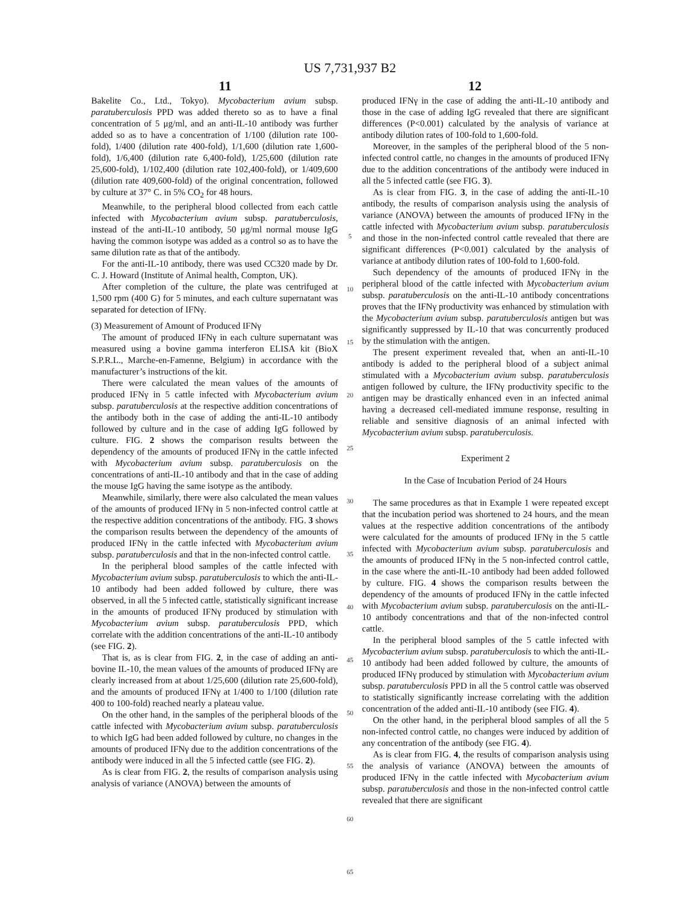US 7,731,937 B2
11 12
Bakelite Co., Ltd., Tokyo). Mycobacterium avium subsp. paratuberculosis PPD was added thereto so as to have a final concentration of 5 μg/ml, and an anti-IL-10 antibody was further added so as to have a concentration of 1/100 (dilution rate 100-fold), 1/400 (dilution rate 400-fold), 1/1,600 (dilution rate 1,600-fold), 1/6,400 (dilution rate 6,400-fold), 1/25,600 (dilution rate 25,600-fold), 1/102,400 (dilution rate 102,400-fold), or 1/409,600 (dilution rate 409,600-fold) of the original concentration, followed by culture at 37° C. in 5% CO<sub>2</sub> for 48 hours.
Meanwhile, to the peripheral blood collected from each cattle infected with Mycobacterium avium subsp. paratuberculosis, instead of the anti-IL-10 antibody, 50 μg/ml normal mouse IgG having the common isotype was added as a control so as to have the same dilution rate as that of the antibody.
For the anti-IL-10 antibody, there was used CC320 made by Dr. C. J. Howard (Institute of Animal health, Compton, UK).
After completion of the culture, the plate was centrifuged at 1,500 rpm (400 G) for 5 minutes, and each culture supernatant was separated for detection of IFNγ.
(3) Measurement of Amount of Produced IFNγ
The amount of produced IFNγ in each culture supernatant was measured using a bovine gamma interferon ELISA kit (BioX S.P.R.L., Marche-en-Famenne, Belgium) in accordance with the manufacturer’s instructions of the kit.
There were calculated the mean values of the amounts of produced IFNγ in 5 cattle infected with Mycobacterium avium subsp. paratuberculosis at the respective addition concentrations of the antibody both in the case of adding the anti-IL-10 antibody followed by culture and in the case of adding IgG followed by culture. FIG. 2 shows the comparison results between the dependency of the amounts of produced IFNγ in the cattle infected with Mycobacterium avium subsp. paratuberculosis on the concentrations of anti-IL-10 antibody and that in the case of adding the mouse IgG having the same isotype as the antibody.
Meanwhile, similarly, there were also calculated the mean values of the amounts of produced IFNγ in 5 non-infected control cattle at the respective addition concentrations of the antibody. FIG. 3 shows the comparison results between the dependency of the amounts of produced IFNγ in the cattle infected with Mycobacterium avium subsp. paratuberculosis and that in the non-infected control cattle.
In the peripheral blood samples of the cattle infected with Mycobacterium avium subsp. paratuberculosis to which the anti-IL-10 antibody had been added followed by culture, there was observed, in all the 5 infected cattle, statistically significant increase in the amounts of produced IFNγ produced by stimulation with Mycobacterium avium subsp. paratuberculosis PPD, which correlate with the addition concentrations of the anti-IL-10 antibody (see FIG. 2).
That is, as is clear from FIG. 2, in the case of adding an anti-bovine IL-10, the mean values of the amounts of produced IFNγ are clearly increased from at about 1/25,600 (dilution rate 25,600-fold), and the amounts of produced IFNγ at 1/400 to 1/100 (dilution rate 400 to 100-fold) reached nearly a plateau value.
On the other hand, in the samples of the peripheral bloods of the cattle infected with Mycobacterium avium subsp. paratuberculosis to which IgG had been added followed by culture, no changes in the amounts of produced IFNγ due to the addition concentrations of the antibody were induced in all the 5 infected cattle (see FIG. 2).
As is clear from FIG. 2, the results of comparison analysis using analysis of variance (ANOVA) between the amounts of
5
10
15
20
25
30
35
40
45
50
55
60
65
produced IFNγ in the case of adding the anti-IL-10 antibody and those in the case of adding IgG revealed that there are significant differences (P<0.001) calculated by the analysis of variance at antibody dilution rates of 100-fold to 1,600-fold.
Moreover, in the samples of the peripheral blood of the 5 non-infected control cattle, no changes in the amounts of produced IFNγ due to the addition concentrations of the antibody were induced in all the 5 infected cattle (see FIG. 3).
As is clear from FIG. 3, in the case of adding the anti-IL-10 antibody, the results of comparison analysis using the analysis of variance (ANOVA) between the amounts of produced IFNγ in the cattle infected with Mycobacterium avium subsp. paratuberculosis and those in the non-infected control cattle revealed that there are significant differences (P<0.001) calculated by the analysis of variance at antibody dilution rates of 100-fold to 1,600-fold.
Such dependency of the amounts of produced IFNγ in the peripheral blood of the cattle infected with Mycobacterium avium subsp. paratuberculosis on the anti-IL-10 antibody concentrations proves that the IFNγ productivity was enhanced by stimulation with the Mycobacterium avium subsp. paratuberculosis antigen but was significantly suppressed by IL-10 that was concurrently produced by the stimulation with the antigen.
The present experiment revealed that, when an anti-IL-10 antibody is added to the peripheral blood of a subject animal stimulated with a Mycobacterium avium subsp. paratuberculosis antigen followed by culture, the IFNγ productivity specific to the antigen may be drastically enhanced even in an infected animal having a decreased cell-mediated immune response, resulting in reliable and sensitive diagnosis of an animal infected with Mycobacterium avium subsp. paratuberculosis.
Experiment 2
In the Case of Incubation Period of 24 Hours
The same procedures as that in Example 1 were repeated except that the incubation period was shortened to 24 hours, and the mean values at the respective addition concentrations of the antibody were calculated for the amounts of produced IFNγ in the 5 cattle infected with Mycobacterium avium subsp. paratuberculosis and the amounts of produced IFNγ in the 5 non-infected control cattle, in the case where the anti-IL-10 antibody had been added followed by culture. FIG. 4 shows the comparison results between the dependency of the amounts of produced IFNγ in the cattle infected with Mycobacterium avium subsp. paratuberculosis on the anti-IL-10 antibody concentrations and that of the non-infected control cattle.
In the peripheral blood samples of the 5 cattle infected with Mycobacterium avium subsp. paratuberculosis to which the anti-IL-10 antibody had been added followed by culture, the amounts of produced IFNγ produced by stimulation with Mycobacterium avium subsp. paratuberculosis PPD in all the 5 control cattle was observed to statistically significantly increase correlating with the addition concentration of the added anti-IL-10 antibody (see FIG. 4).
On the other hand, in the peripheral blood samples of all the 5 non-infected control cattle, no changes were induced by addition of any concentration of the antibody (see FIG. 4).
As is clear from FIG. 4, the results of comparison analysis using the analysis of variance (ANOVA) between the amounts of produced IFNγ in the cattle infected with Mycobacterium avium subsp. paratuberculosis and those in the non-infected control cattle revealed that there are significant